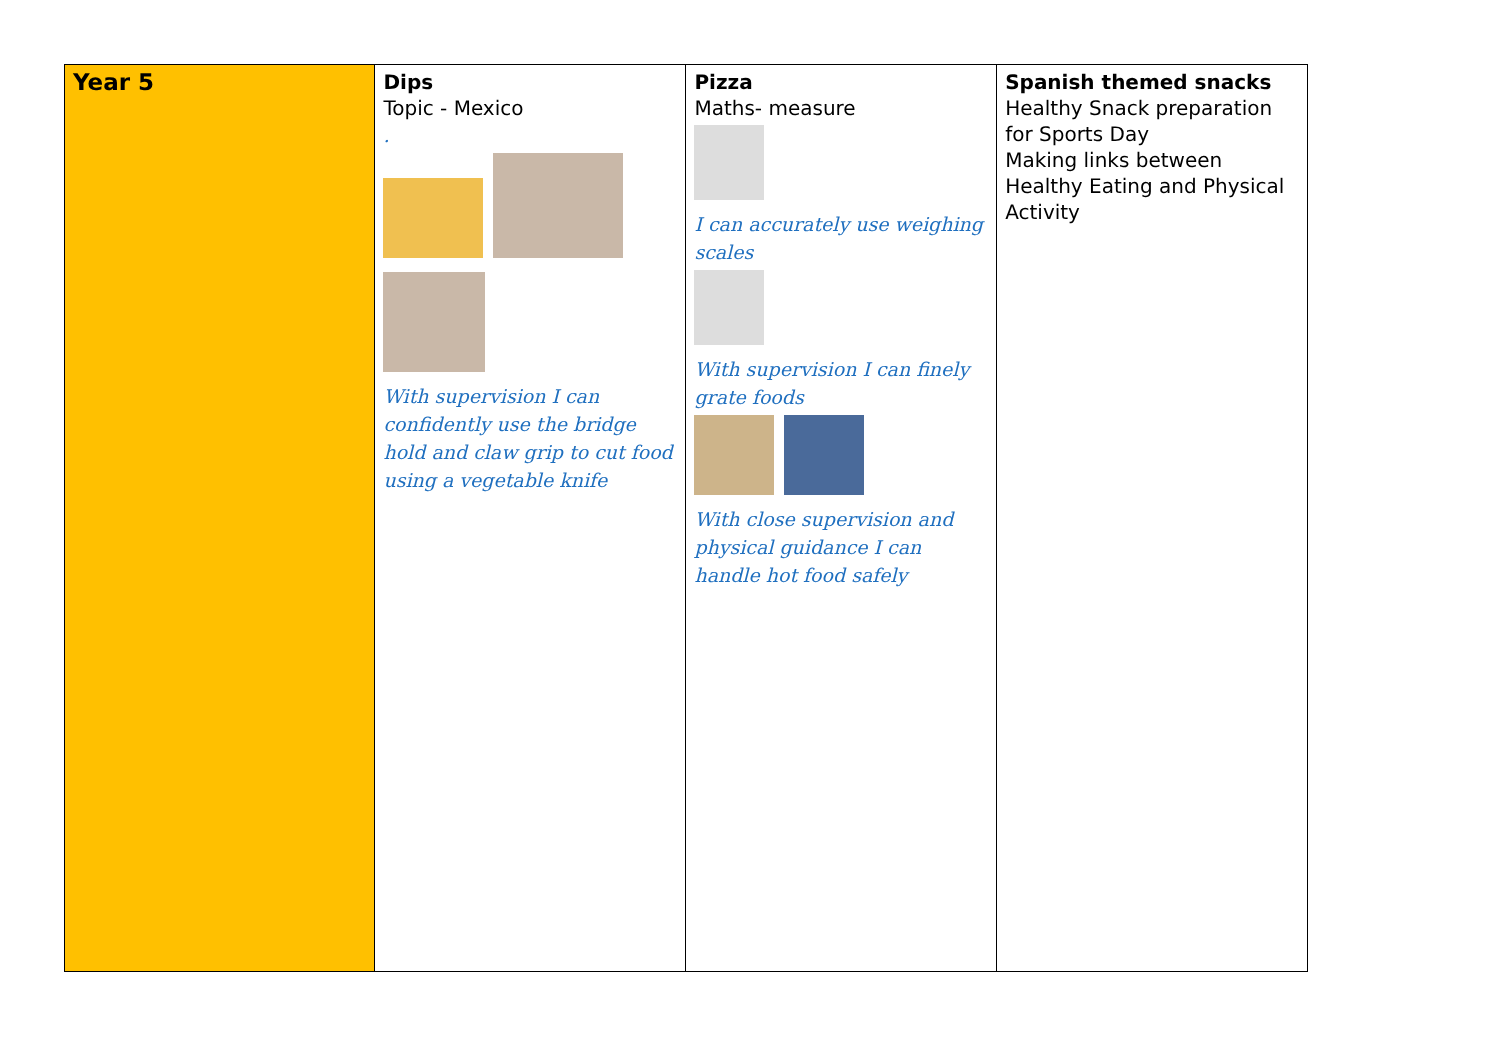| Year 5 | Dips Topic - Mexico . With supervision I can confidently use the bridge hold and claw grip to cut food using a vegetable knife | Pizza Maths- measure I can accurately use weighing scales With supervision I can finely grate foods With close supervision and physical guidance I can handle hot food safely | Spanish themed snacks Healthy Snack preparation for Sports Day Making links between Healthy Eating and Physical Activity |